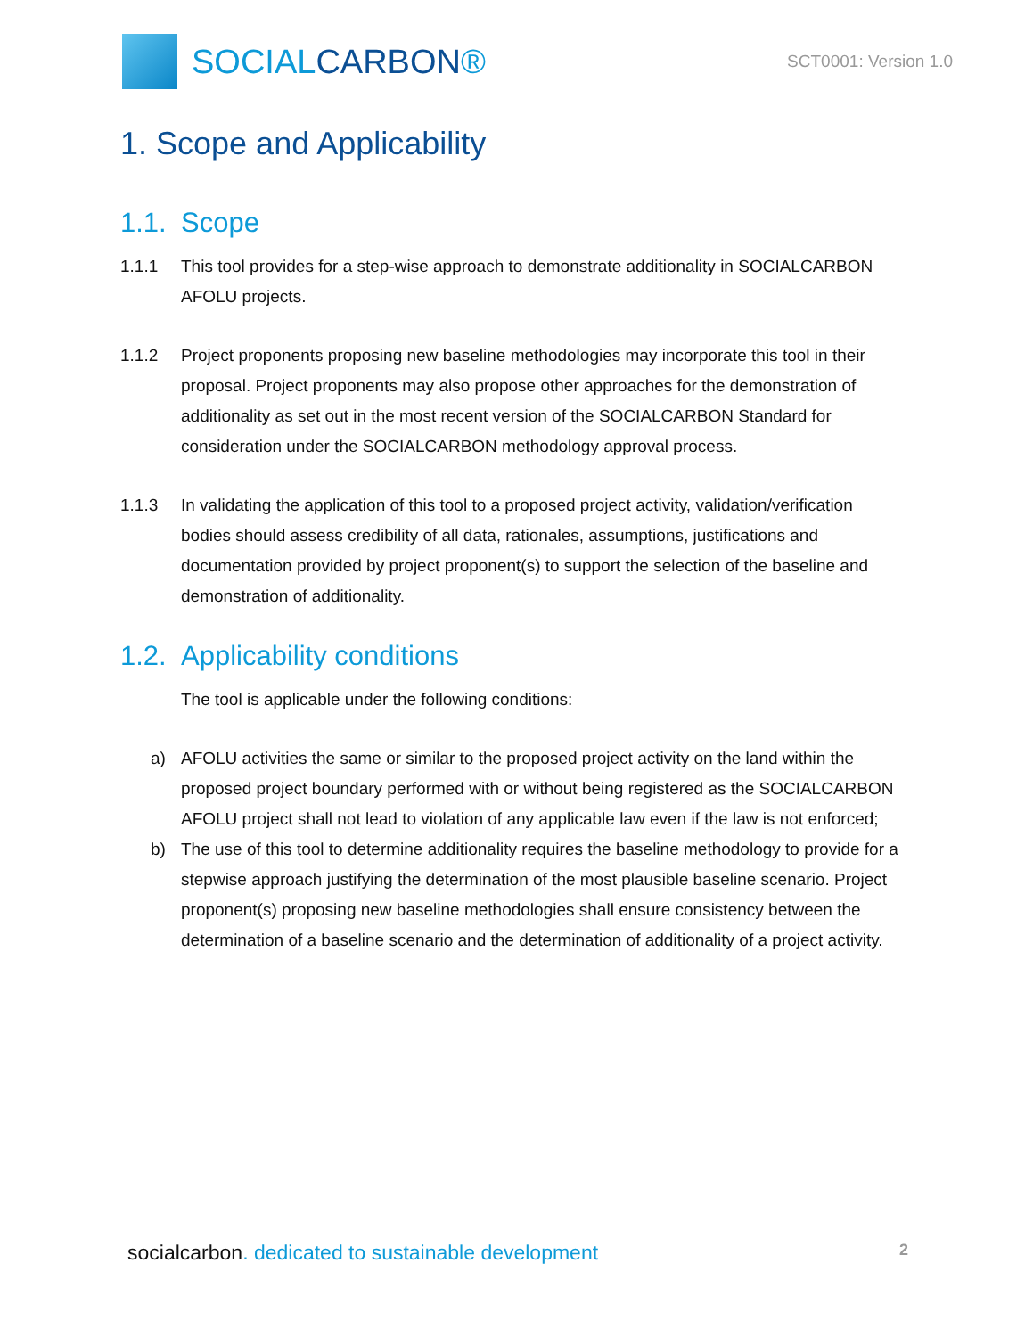SOCIALCARBON®
SCT0001: Version 1.0
1. Scope and Applicability
1.1. Scope
1.1.1 This tool provides for a step-wise approach to demonstrate additionality in SOCIALCARBON AFOLU projects.
1.1.2 Project proponents proposing new baseline methodologies may incorporate this tool in their proposal. Project proponents may also propose other approaches for the demonstration of additionality as set out in the most recent version of the SOCIALCARBON Standard for consideration under the SOCIALCARBON methodology approval process.
1.1.3 In validating the application of this tool to a proposed project activity, validation/verification bodies should assess credibility of all data, rationales, assumptions, justifications and documentation provided by project proponent(s) to support the selection of the baseline and demonstration of additionality.
1.2. Applicability conditions
The tool is applicable under the following conditions:
a) AFOLU activities the same or similar to the proposed project activity on the land within the proposed project boundary performed with or without being registered as the SOCIALCARBON AFOLU project shall not lead to violation of any applicable law even if the law is not enforced;
b) The use of this tool to determine additionality requires the baseline methodology to provide for a stepwise approach justifying the determination of the most plausible baseline scenario. Project proponent(s) proposing new baseline methodologies shall ensure consistency between the determination of a baseline scenario and the determination of additionality of a project activity.
socialcarbon. dedicated to sustainable development
2